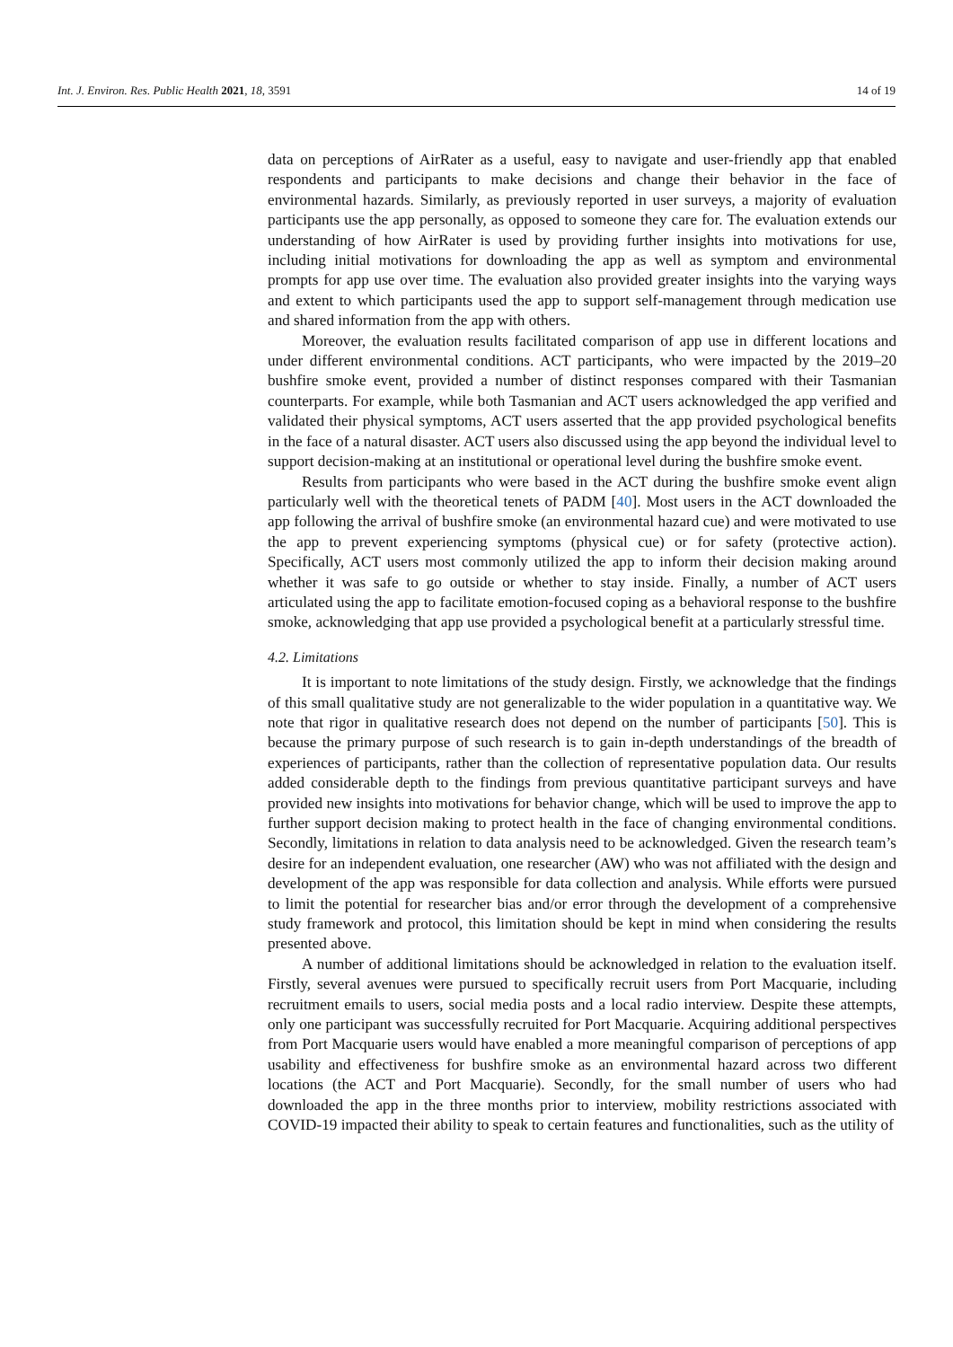Int. J. Environ. Res. Public Health 2021, 18, 3591 14 of 19
data on perceptions of AirRater as a useful, easy to navigate and user-friendly app that enabled respondents and participants to make decisions and change their behavior in the face of environmental hazards. Similarly, as previously reported in user surveys, a majority of evaluation participants use the app personally, as opposed to someone they care for. The evaluation extends our understanding of how AirRater is used by providing further insights into motivations for use, including initial motivations for downloading the app as well as symptom and environmental prompts for app use over time. The evaluation also provided greater insights into the varying ways and extent to which participants used the app to support self-management through medication use and shared information from the app with others.
Moreover, the evaluation results facilitated comparison of app use in different locations and under different environmental conditions. ACT participants, who were impacted by the 2019–20 bushfire smoke event, provided a number of distinct responses compared with their Tasmanian counterparts. For example, while both Tasmanian and ACT users acknowledged the app verified and validated their physical symptoms, ACT users asserted that the app provided psychological benefits in the face of a natural disaster. ACT users also discussed using the app beyond the individual level to support decision-making at an institutional or operational level during the bushfire smoke event.
Results from participants who were based in the ACT during the bushfire smoke event align particularly well with the theoretical tenets of PADM [40]. Most users in the ACT downloaded the app following the arrival of bushfire smoke (an environmental hazard cue) and were motivated to use the app to prevent experiencing symptoms (physical cue) or for safety (protective action). Specifically, ACT users most commonly utilized the app to inform their decision making around whether it was safe to go outside or whether to stay inside. Finally, a number of ACT users articulated using the app to facilitate emotion-focused coping as a behavioral response to the bushfire smoke, acknowledging that app use provided a psychological benefit at a particularly stressful time.
4.2. Limitations
It is important to note limitations of the study design. Firstly, we acknowledge that the findings of this small qualitative study are not generalizable to the wider population in a quantitative way. We note that rigor in qualitative research does not depend on the number of participants [50]. This is because the primary purpose of such research is to gain in-depth understandings of the breadth of experiences of participants, rather than the collection of representative population data. Our results added considerable depth to the findings from previous quantitative participant surveys and have provided new insights into motivations for behavior change, which will be used to improve the app to further support decision making to protect health in the face of changing environmental conditions. Secondly, limitations in relation to data analysis need to be acknowledged. Given the research team’s desire for an independent evaluation, one researcher (AW) who was not affiliated with the design and development of the app was responsible for data collection and analysis. While efforts were pursued to limit the potential for researcher bias and/or error through the development of a comprehensive study framework and protocol, this limitation should be kept in mind when considering the results presented above.
A number of additional limitations should be acknowledged in relation to the evaluation itself. Firstly, several avenues were pursued to specifically recruit users from Port Macquarie, including recruitment emails to users, social media posts and a local radio interview. Despite these attempts, only one participant was successfully recruited for Port Macquarie. Acquiring additional perspectives from Port Macquarie users would have enabled a more meaningful comparison of perceptions of app usability and effectiveness for bushfire smoke as an environmental hazard across two different locations (the ACT and Port Macquarie). Secondly, for the small number of users who had downloaded the app in the three months prior to interview, mobility restrictions associated with COVID-19 impacted their ability to speak to certain features and functionalities, such as the utility of